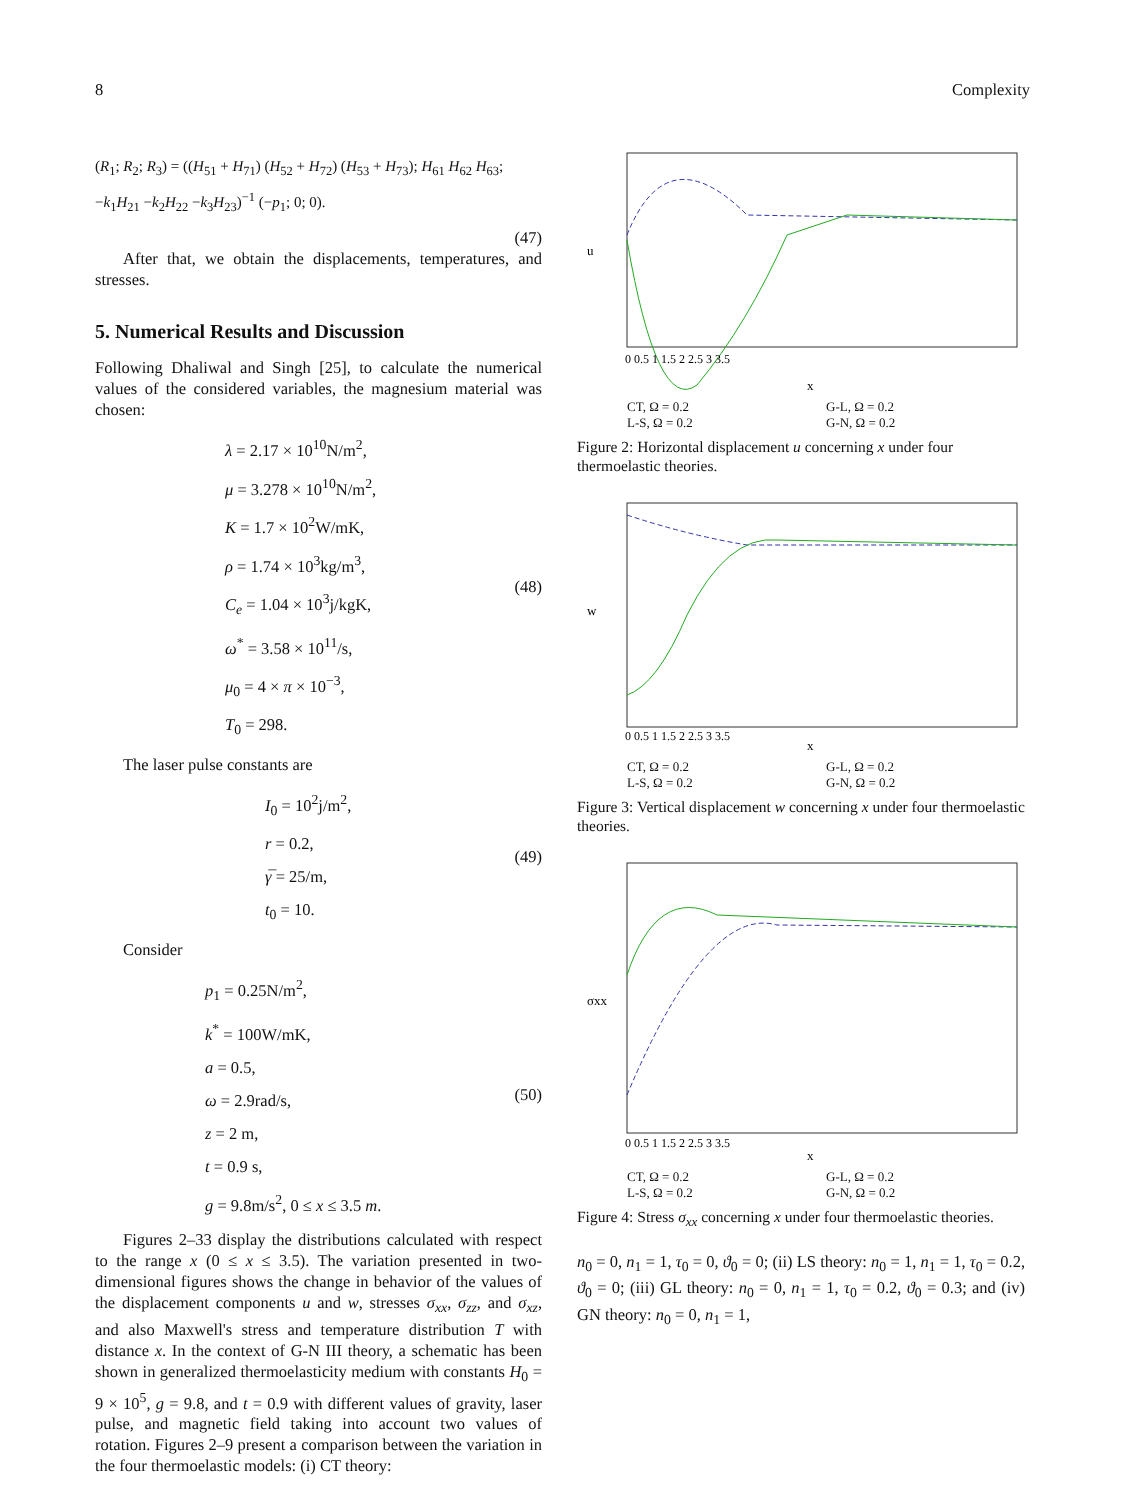8 Complexity
(R<sub>1</sub>; R<sub>2</sub>; R<sub>3</sub>) = ((H<sub>51</sub> + H<sub>71</sub>) (H<sub>52</sub> + H<sub>72</sub>) (H<sub>53</sub> + H<sub>73</sub>); H<sub>61</sub> H<sub>62</sub> H<sub>63</sub>; −k<sub>1</sub>H<sub>21</sub> −k<sub>2</sub>H<sub>22</sub> −k<sub>3</sub>H<sub>23</sub>)<sup>−1</sup> (−p<sub>1</sub>; 0; 0).
(47)
After that, we obtain the displacements, temperatures, and stresses.
5. Numerical Results and Discussion
Following Dhaliwal and Singh [25], to calculate the numerical values of the considered variables, the magnesium material was chosen:
λ = 2.17 × 10<sup>10</sup>N/m<sup>2</sup>,
μ = 3.278 × 10<sup>10</sup>N/m<sup>2</sup>,
K = 1.7 × 10<sup>2</sup>W/mK,
ρ = 1.74 × 10<sup>3</sup>kg/m<sup>3</sup>,
C<sub>e</sub> = 1.04 × 10<sup>3</sup>j/kgK,
ω<sup>*</sup> = 3.58 × 10<sup>11</sup>/s,
μ<sub>0</sub> = 4 × π × 10<sup>−3</sup>,
T<sub>0</sub> = 298.
(48)
The laser pulse constants are
I<sub>0</sub> = 10<sup>2</sup>j/m<sup>2</sup>,
r = 0.2,
γ̅ = 25/m,
t<sub>0</sub> = 10.
(49)
Consider
p<sub>1</sub> = 0.25N/m<sup>2</sup>,
k<sup>*</sup> = 100W/mK,
a = 0.5,
ω = 2.9rad/s,
z = 2 m,
t = 0.9 s,
g = 9.8m/s<sup>2</sup>, 0 ≤ x ≤ 3.5 m.
(50)
Figures 2–33 display the distributions calculated with respect to the range x (0 ≤ x ≤ 3.5). The variation presented in two-dimensional figures shows the change in behavior of the values of the displacement components u and w, stresses σ<sub>xx</sub>, σ<sub>zz</sub>, and σ<sub>xz</sub>, and also Maxwell's stress and temperature distribution T with distance x. In the context of G-N III theory, a schematic has been shown in generalized thermoelasticity medium with constants H<sub>0</sub> = 9 × 10<sup>5</sup>, g = 9.8, and t = 0.9 with different values of gravity, laser pulse, and magnetic field taking into account two values of rotation. Figures 2–9 present a comparison between the variation in the four thermoelastic models: (i) CT theory:
u
x
0 0.5 1 1.5 2 2.5 3 3.5
CT, Ω = 0.2 G-L, Ω = 0.2 L-S, Ω = 0.2 G-N, Ω = 0.2
Figure 2: Horizontal displacement u concerning x under four thermoelastic theories.
w
x
0 0.5 1 1.5 2 2.5 3 3.5
CT, Ω = 0.2 G-L, Ω = 0.2 L-S, Ω = 0.2 G-N, Ω = 0.2
Figure 3: Vertical displacement w concerning x under four thermoelastic theories.
σxx
x
0 0.5 1 1.5 2 2.5 3 3.5
CT, Ω = 0.2 G-L, Ω = 0.2 L-S, Ω = 0.2 G-N, Ω = 0.2
Figure 4: Stress σ<sub>xx</sub> concerning x under four thermoelastic theories.
n<sub>0</sub> = 0, n<sub>1</sub> = 1, τ<sub>0</sub> = 0, ϑ<sub>0</sub> = 0; (ii) LS theory: n<sub>0</sub> = 1, n<sub>1</sub> = 1, τ<sub>0</sub> = 0.2, ϑ<sub>0</sub> = 0; (iii) GL theory: n<sub>0</sub> = 0, n<sub>1</sub> = 1, τ<sub>0</sub> = 0.2, ϑ<sub>0</sub> = 0.3; and (iv) GN theory: n<sub>0</sub> = 0, n<sub>1</sub> = 1,